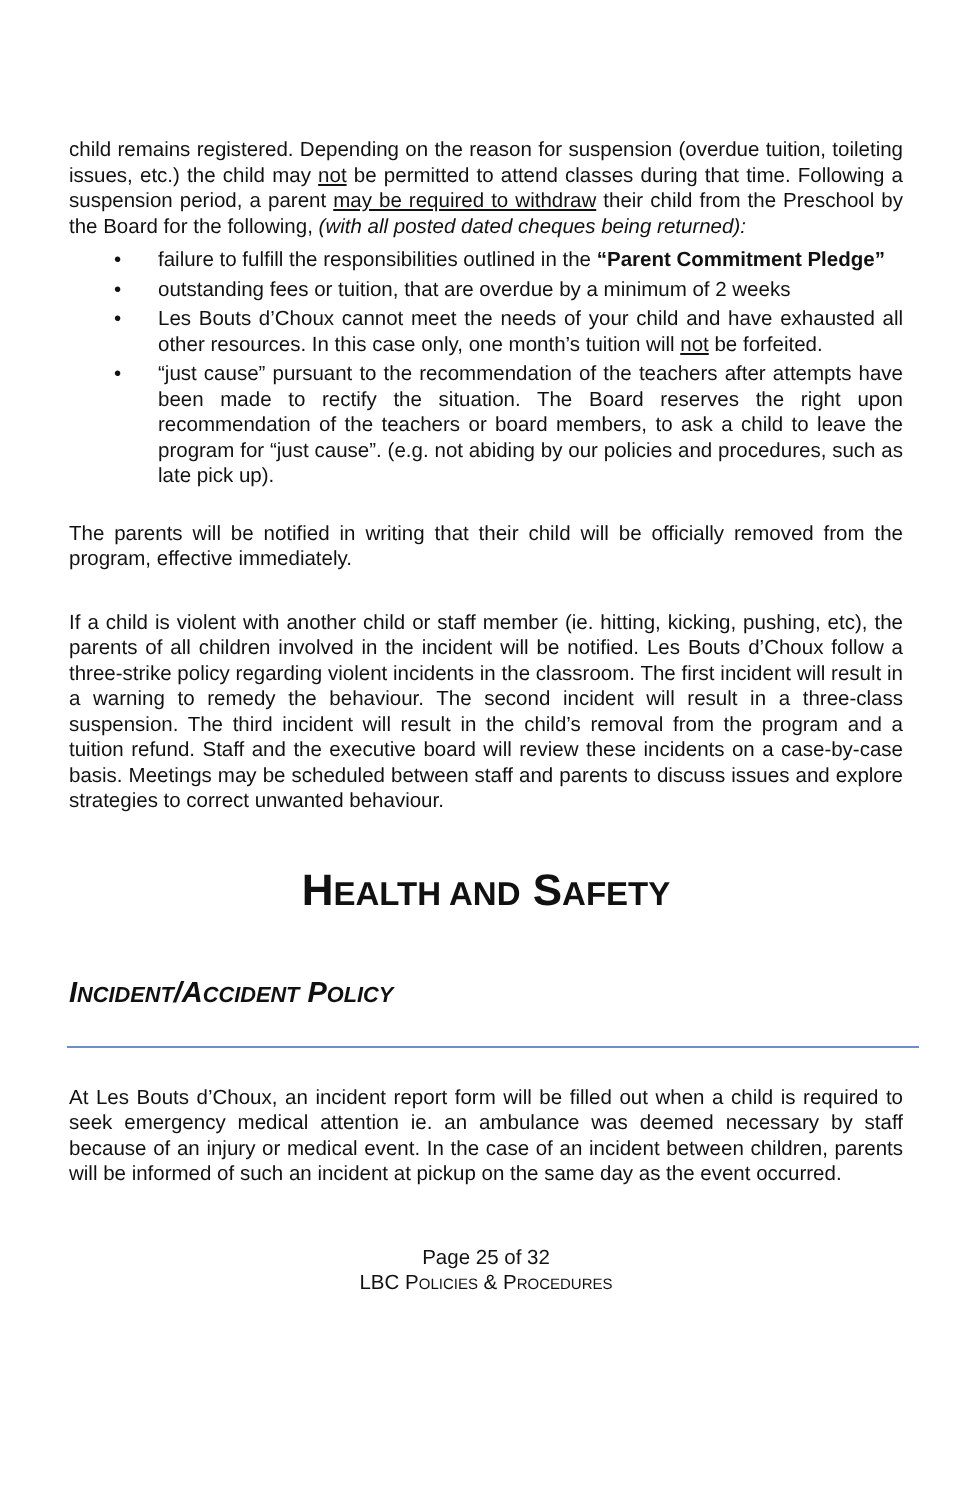child remains registered. Depending on the reason for suspension (overdue tuition, toileting issues, etc.) the child may not be permitted to attend classes during that time. Following a suspension period, a parent may be required to withdraw their child from the Preschool by the Board for the following, (with all posted dated cheques being returned):
• failure to fulfill the responsibilities outlined in the “Parent Commitment Pledge”
• outstanding fees or tuition, that are overdue by a minimum of 2 weeks
• Les Bouts d’Choux cannot meet the needs of your child and have exhausted all other resources. In this case only, one month’s tuition will not be forfeited.
• “just cause” pursuant to the recommendation of the teachers after attempts have been made to rectify the situation. The Board reserves the right upon recommendation of the teachers or board members, to ask a child to leave the program for “just cause”. (e.g. not abiding by our policies and procedures, such as late pick up).
The parents will be notified in writing that their child will be officially removed from the program, effective immediately.
If a child is violent with another child or staff member (ie. hitting, kicking, pushing, etc), the parents of all children involved in the incident will be notified. Les Bouts d’Choux follow a three-strike policy regarding violent incidents in the classroom. The first incident will result in a warning to remedy the behaviour. The second incident will result in a three-class suspension. The third incident will result in the child’s removal from the program and a tuition refund. Staff and the executive board will review these incidents on a case-by-case basis. Meetings may be scheduled between staff and parents to discuss issues and explore strategies to correct unwanted behaviour.
HEALTH AND SAFETY
INCIDENT/ACCIDENT POLICY
At Les Bouts d’Choux, an incident report form will be filled out when a child is required to seek emergency medical attention ie. an ambulance was deemed necessary by staff because of an injury or medical event. In the case of an incident between children, parents will be informed of such an incident at pickup on the same day as the event occurred.
Page 25 of 32
LBC POLICIES & PROCEDURES